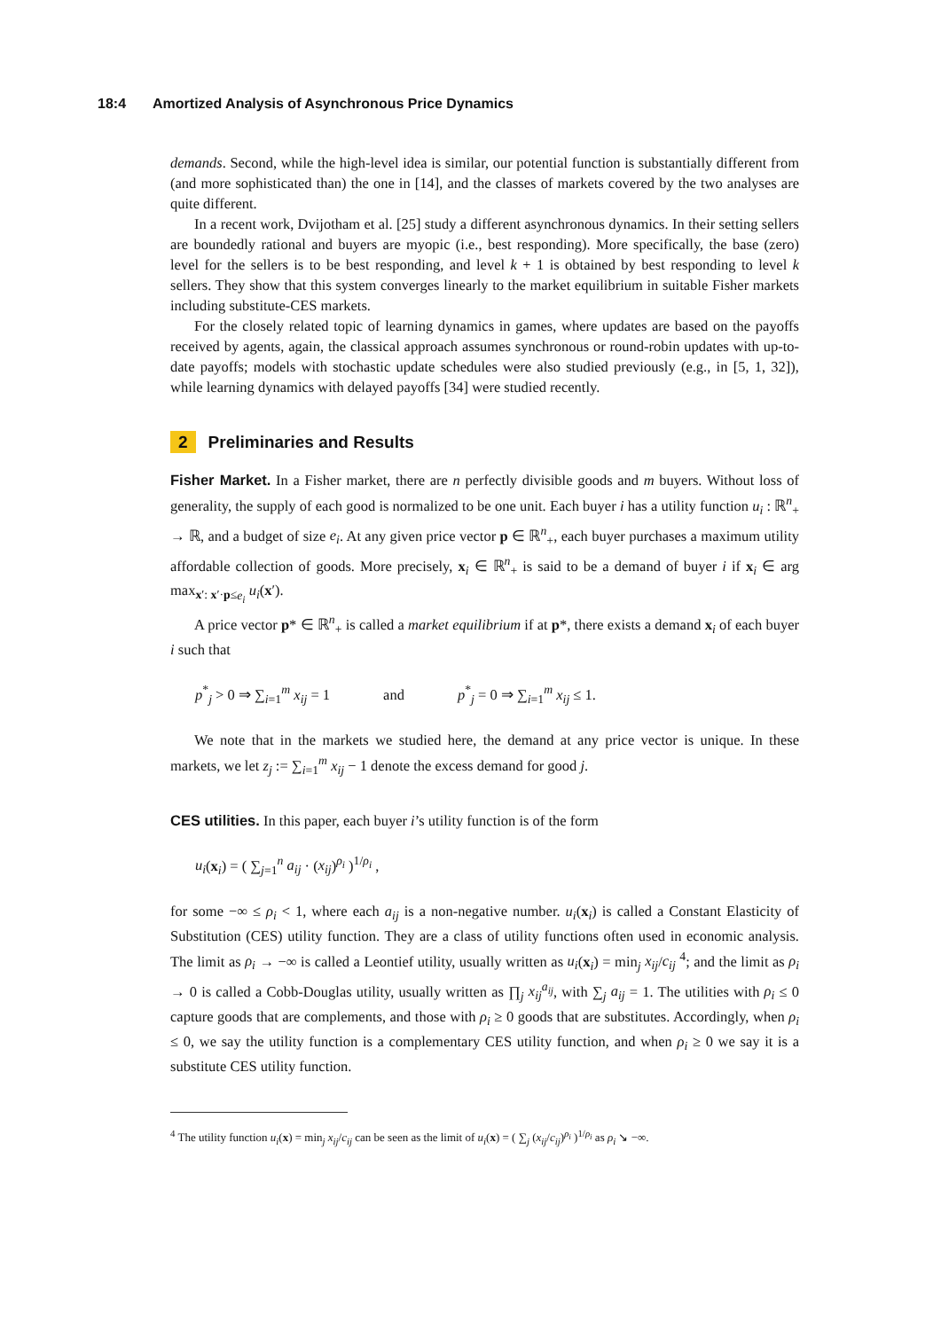18:4 Amortized Analysis of Asynchronous Price Dynamics
demands. Second, while the high-level idea is similar, our potential function is substantially different from (and more sophisticated than) the one in [14], and the classes of markets covered by the two analyses are quite different.
In a recent work, Dvijotham et al. [25] study a different asynchronous dynamics. In their setting sellers are boundedly rational and buyers are myopic (i.e., best responding). More specifically, the base (zero) level for the sellers is to be best responding, and level k + 1 is obtained by best responding to level k sellers. They show that this system converges linearly to the market equilibrium in suitable Fisher markets including substitute-CES markets.
For the closely related topic of learning dynamics in games, where updates are based on the payoffs received by agents, again, the classical approach assumes synchronous or round-robin updates with up-to-date payoffs; models with stochastic update schedules were also studied previously (e.g., in [5, 1, 32]), while learning dynamics with delayed payoffs [34] were studied recently.
2 Preliminaries and Results
Fisher Market. In a Fisher market, there are n perfectly divisible goods and m buyers. Without loss of generality, the supply of each good is normalized to be one unit. Each buyer i has a utility function u<sub>i</sub> : ℝ<sup>n</sup><sub>+</sub> → ℝ, and a budget of size e<sub>i</sub>. At any given price vector p ∈ ℝ<sup>n</sup><sub>+</sub>, each buyer purchases a maximum utility affordable collection of goods. More precisely, x<sub>i</sub> ∈ ℝ<sup>n</sup><sub>+</sub> is said to be a demand of buyer i if x<sub>i</sub> ∈ arg max<sub>x′: x′·p≤e<sub>i</sub></sub> u<sub>i</sub>(x′).
A price vector p* ∈ ℝ<sup>n</sup><sub>+</sub> is called a market equilibrium if at p*, there exists a demand x<sub>i</sub> of each buyer i such that
p<sup>*</sup><sub>j</sub> > 0 ⇒ ∑<sub>i=1</sub><sup>m</sup> x<sub>ij</sub> = 1 and p<sup>*</sup><sub>j</sub> = 0 ⇒ ∑<sub>i=1</sub><sup>m</sup> x<sub>ij</sub> ≤ 1.
We note that in the markets we studied here, the demand at any price vector is unique. In these markets, we let z<sub>j</sub> := ∑<sub>i=1</sub><sup>m</sup> x<sub>ij</sub> − 1 denote the excess demand for good j.
CES utilities. In this paper, each buyer i’s utility function is of the form
u<sub>i</sub>(x<sub>i</sub>) = ( ∑<sub>j=1</sub><sup>n</sup> a<sub>ij</sub> · (x<sub>ij</sub>)<sup>ρ<sub>i</sub></sup> )<sup>1/ρ<sub>i</sub></sup> ,
for some −∞ ≤ ρ<sub>i</sub> < 1, where each a<sub>ij</sub> is a non-negative number. u<sub>i</sub>(x<sub>i</sub>) is called a Constant Elasticity of Substitution (CES) utility function. They are a class of utility functions often used in economic analysis. The limit as ρ<sub>i</sub> → −∞ is called a Leontief utility, usually written as u<sub>i</sub>(x<sub>i</sub>) = min<sub>j</sub> x<sub>ij</sub>/c<sub>ij</sub> <sup>4</sup>; and the limit as ρ<sub>i</sub> → 0 is called a Cobb-Douglas utility, usually written as ∏<sub>j</sub> x<sub>ij</sub><sup>a<sub>ij</sub></sup>, with ∑<sub>j</sub> a<sub>ij</sub> = 1. The utilities with ρ<sub>i</sub> ≤ 0 capture goods that are complements, and those with ρ<sub>i</sub> ≥ 0 goods that are substitutes. Accordingly, when ρ<sub>i</sub> ≤ 0, we say the utility function is a complementary CES utility function, and when ρ<sub>i</sub> ≥ 0 we say it is a substitute CES utility function.
<sup>4</sup> The utility function u<sub>i</sub>(x) = min<sub>j</sub> x<sub>ij</sub>/c<sub>ij</sub> can be seen as the limit of u<sub>i</sub>(x) = ( ∑<sub>j</sub> (x<sub>ij</sub>/c<sub>ij</sub>)<sup>ρ<sub>i</sub></sup> )<sup>1/ρ<sub>i</sub></sup> as ρ<sub>i</sub> ↘ −∞.